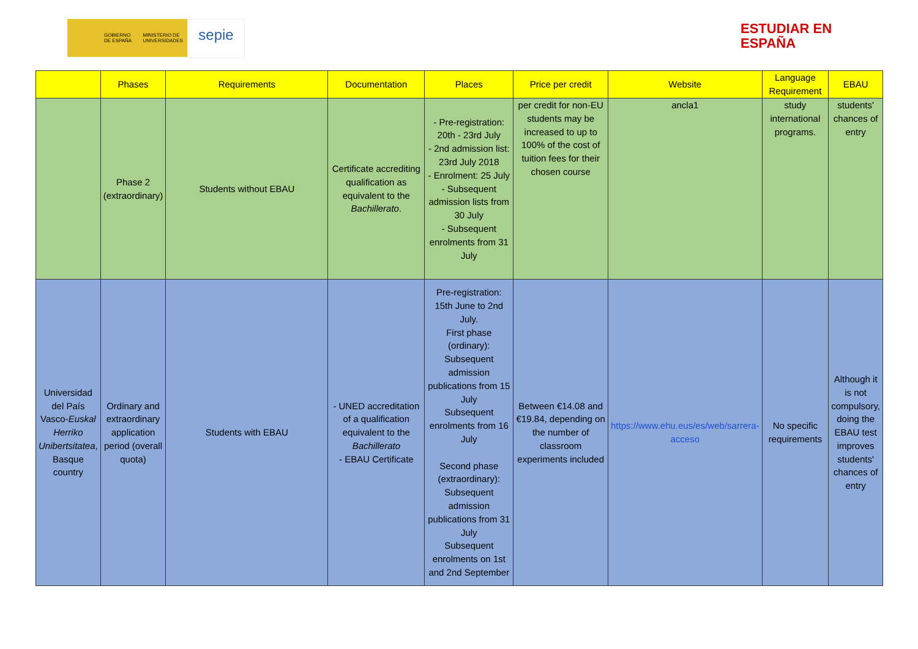GOBIERNO DE ESPAÑA MINISTERIO DE UNIVERSIDADES
sepie
ESTUDIAR EN
ESPAÑA
| | Phases | Requirements | Documentation | Places | Price per credit | Website | Language Requirement | EBAU |
| --- | --- | --- | --- | --- | --- | --- | --- | --- |
| | Phase 2 (extraordinary) | Students without EBAU | Certificate accrediting qualification as equivalent to the Bachillerato . | - Pre-registration: 20th - 23rd July - 2nd admission list: 23rd July 2018 - Enrolment: 25 July - Subsequent admission lists from 30 July - Subsequent enrolments from 31 July | per credit for non-EU students may be increased to up to 100% of the cost of tuition fees for their chosen course | ancla1 | study international programs. | students' chances of entry |
| Universidad del País Vasco- Euskal Herriko Unibertsitatea , Basque country | Ordinary and extraordinary application period (overall quota) | Students with EBAU | - UNED accreditation of a qualification equivalent to the Bachillerato - EBAU Certificate | Pre-registration: 15th June to 2nd July. First phase (ordinary): Subsequent admission publications from 15 July Subsequent enrolments from 16 July Second phase (extraordinary): Subsequent admission publications from 31 July Subsequent enrolments on 1st and 2nd September | Between €14.08 and €19.84, depending on the number of classroom experiments included | https://www.ehu.eus/es/web/sarrera-acceso | No specific requirements | Although it is not compulsory, doing the EBAU test improves students' chances of entry |